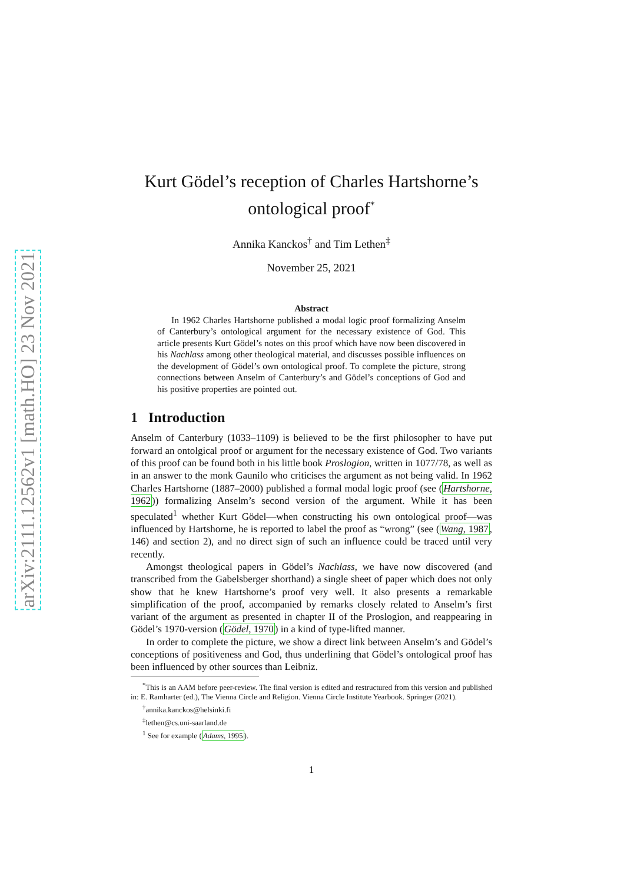arXiv:2111.12562v1 [math.HO] 23 Nov 2021
Kurt Gödel’s reception of Charles Hartshorne’s ontological proof<sup>*</sup>
Annika Kanckos<sup>†</sup> and Tim Lethen<sup>‡</sup>
November 25, 2021
Abstract
In 1962 Charles Hartshorne published a modal logic proof formalizing Anselm of Canterbury’s ontological argument for the necessary existence of God. This article presents Kurt Gödel’s notes on this proof which have now been discovered in his Nachlass among other theological material, and discusses possible influences on the development of Gödel’s own ontological proof. To complete the picture, strong connections between Anselm of Canterbury’s and Gödel’s conceptions of God and his positive properties are pointed out.
1 Introduction
Anselm of Canterbury (1033–1109) is believed to be the first philosopher to have put forward an ontolgical proof or argument for the necessary existence of God. Two variants of this proof can be found both in his little book Proslogion, written in 1077/78, as well as in an answer to the monk Gaunilo who criticises the argument as not being valid. In 1962 Charles Hartshorne (1887–2000) published a formal modal logic proof (see (Hartshorne, 1962)) formalizing Anselm’s second version of the argument. While it has been speculated<sup>1</sup> whether Kurt Gödel—when constructing his own ontological proof—was influenced by Hartshorne, he is reported to label the proof as “wrong” (see (Wang, 1987, 146) and section 2), and no direct sign of such an influence could be traced until very recently.
Amongst theological papers in Gödel’s Nachlass, we have now discovered (and transcribed from the Gabelsberger shorthand) a single sheet of paper which does not only show that he knew Hartshorne’s proof very well. It also presents a remarkable simplification of the proof, accompanied by remarks closely related to Anselm’s first variant of the argument as presented in chapter II of the Proslogion, and reappearing in Gödel’s 1970-version (Gödel, 1970) in a kind of type-lifted manner.
In order to complete the picture, we show a direct link between Anselm’s and Gödel’s conceptions of positiveness and God, thus underlining that Gödel’s ontological proof has been influenced by other sources than Leibniz.
<sup>*</sup> This is an AAM before peer-review. The final version is edited and restructured from this version and published in: E. Ramharter (ed.), The Vienna Circle and Religion. Vienna Circle Institute Yearbook. Springer (2021).
<sup>†</sup> annika.kanckos@helsinki.fi
<sup>‡</sup> lethen@cs.uni-saarland.de
<sup>1</sup> See for example (Adams, 1995).
1